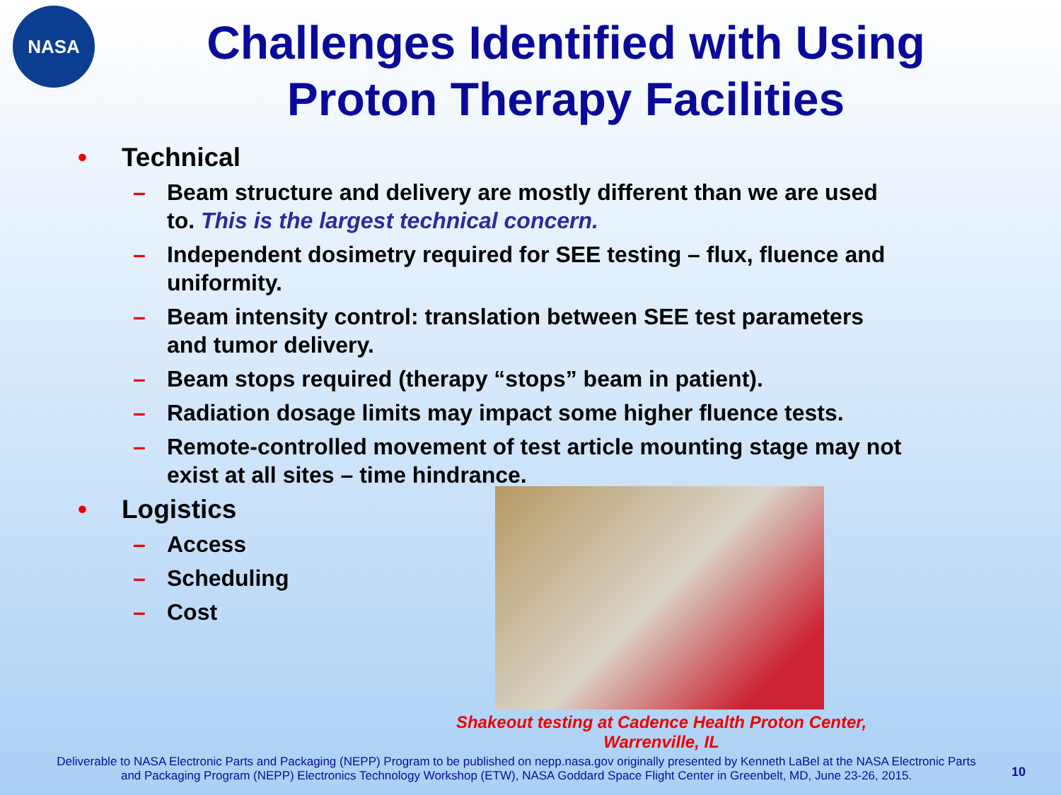NASA
Challenges Identified with Using
Proton Therapy Facilities
• Technical
– Beam structure and delivery are mostly different than we are used to. This is the largest technical concern.
– Independent dosimetry required for SEE testing – flux, fluence and uniformity.
– Beam intensity control: translation between SEE test parameters and tumor delivery.
– Beam stops required (therapy “stops” beam in patient).
– Radiation dosage limits may impact some higher fluence tests.
– Remote-controlled movement of test article mounting stage may not exist at all sites – time hindrance.
• Logistics
– Access
– Scheduling
– Cost
Shakeout testing at Cadence Health Proton Center, Warrenville, IL
Deliverable to NASA Electronic Parts and Packaging (NEPP) Program to be published on nepp.nasa.gov originally presented by Kenneth LaBel at the NASA Electronic Parts and Packaging Program (NEPP) Electronics Technology Workshop (ETW), NASA Goddard Space Flight Center in Greenbelt, MD, June 23-26, 2015.
10